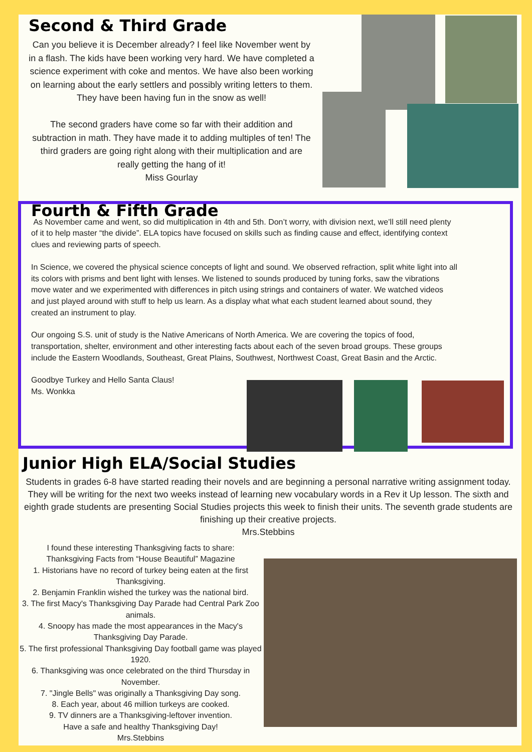Second & Third Grade
Can you believe it is December already? I feel like November went by in a flash. The kids have been working very hard. We have completed a science experiment with coke and mentos. We have also been working on learning about the early settlers and possibly writing letters to them. They have been having fun in the snow as well!
The second graders have come so far with their addition and subtraction in math. They have made it to adding multiples of ten! The third graders are going right along with their multiplication and are really getting the hang of it!
Miss Gourlay
Fourth & Fifth Grade
As November came and went, so did multiplication in 4th and 5th. Don’t worry, with division next, we’ll still need plenty of it to help master “the divide”. ELA topics have focused on skills such as finding cause and effect, identifying context clues and reviewing parts of speech.
In Science, we covered the physical science concepts of light and sound. We observed refraction, split white light into all its colors with prisms and bent light with lenses. We listened to sounds produced by tuning forks, saw the vibrations move water and we experimented with differences in pitch using strings and containers of water. We watched videos and just played around with stuff to help us learn. As a display what what each student learned about sound, they created an instrument to play.
Our ongoing S.S. unit of study is the Native Americans of North America. We are covering the topics of food, transportation, shelter, environment and other interesting facts about each of the seven broad groups. These groups include the Eastern Woodlands, Southeast, Great Plains, Southwest, Northwest Coast, Great Basin and the Arctic.
Goodbye Turkey and Hello Santa Claus!
Ms. Wonkka
Junior High ELA/Social Studies
Students in grades 6-8 have started reading their novels and are beginning a personal narrative writing assignment today. They will be writing for the next two weeks instead of learning new vocabulary words in a Rev it Up lesson. The sixth and eighth grade students are presenting Social Studies projects this week to finish their units. The seventh grade students are finishing up their creative projects.
Mrs.Stebbins
I found these interesting Thanksgiving facts to share:
Thanksgiving Facts from “House Beautiful” Magazine
1. Historians have no record of turkey being eaten at the first Thanksgiving.
2. Benjamin Franklin wished the turkey was the national bird.
3. The first Macy's Thanksgiving Day Parade had Central Park Zoo animals.
4. Snoopy has made the most appearances in the Macy's Thanksgiving Day Parade.
5. The first professional Thanksgiving Day football game was played 1920.
6. Thanksgiving was once celebrated on the third Thursday in November.
7. "Jingle Bells" was originally a Thanksgiving Day song.
8. Each year, about 46 million turkeys are cooked.
9. TV dinners are a Thanksgiving-leftover invention.
Have a safe and healthy Thanksgiving Day!
Mrs.Stebbins